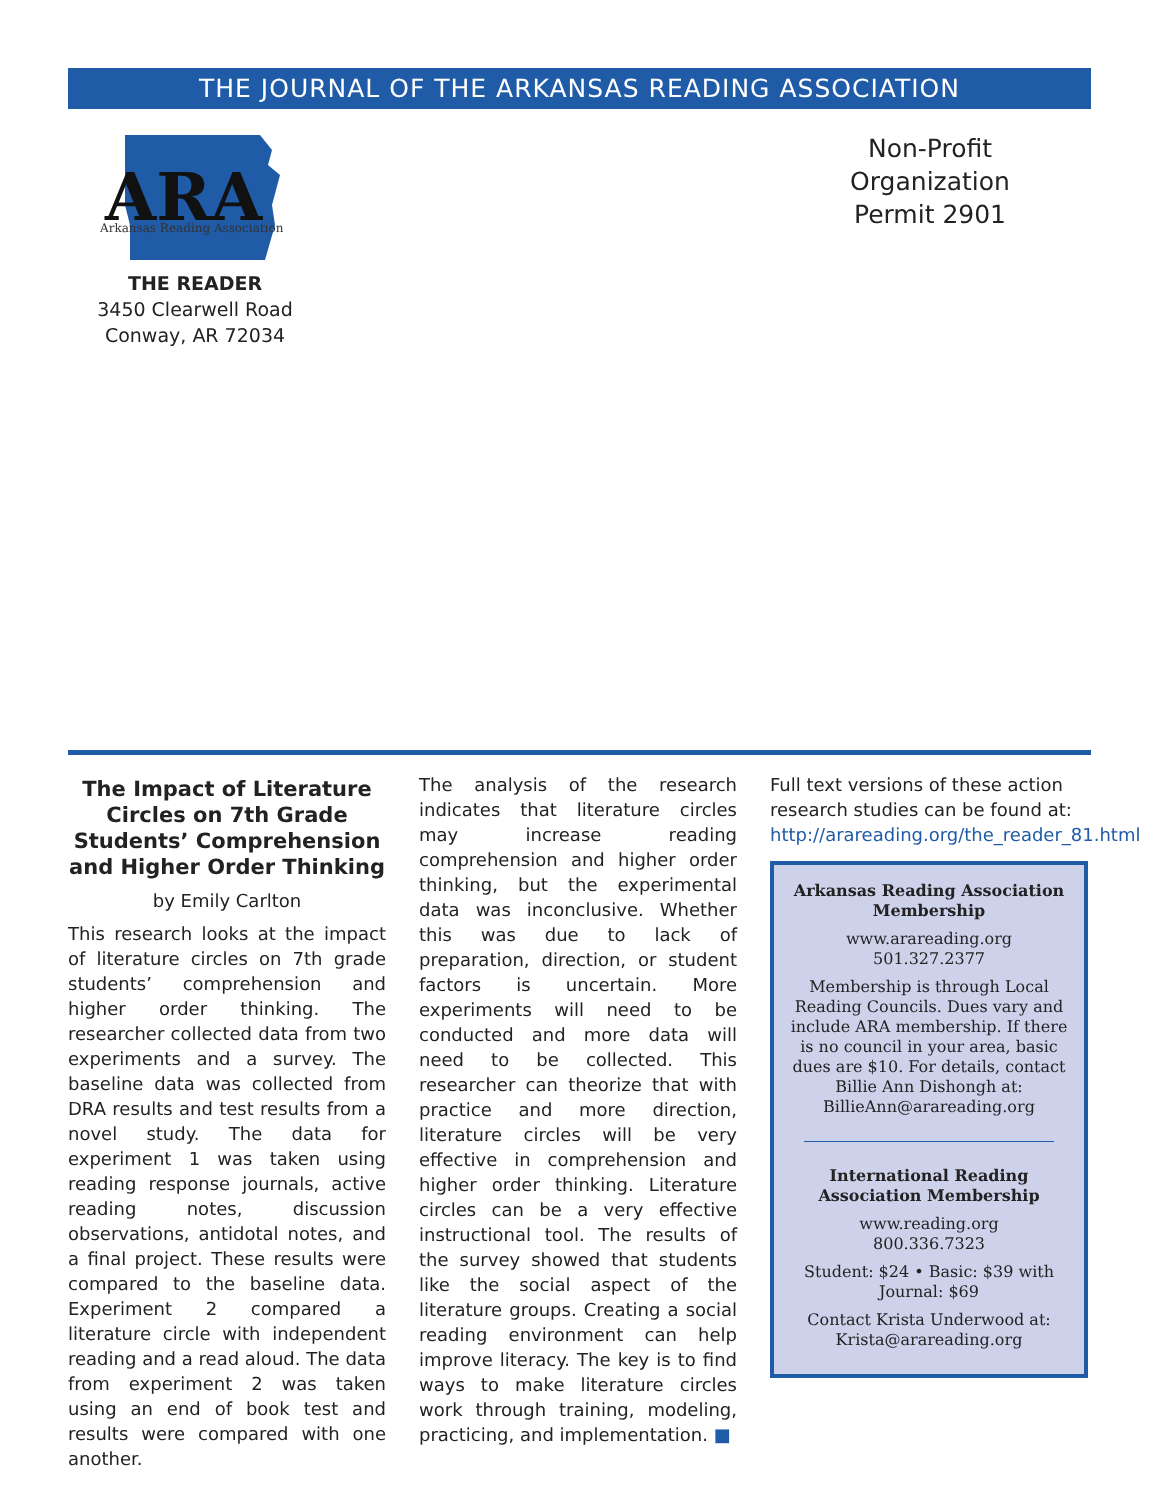THE JOURNAL OF THE ARKANSAS READING ASSOCIATION
ARA
Arkansas Reading Association
THE READER
3450 Clearwell Road
Conway, AR 72034
Non-Profit
Organization
Permit 2901
The Impact of Literature Circles on 7th Grade Students’ Comprehension and Higher Order Thinking
by Emily Carlton
This research looks at the impact of literature circles on 7th grade students’ comprehension and higher order thinking. The researcher collected data from two experiments and a survey. The baseline data was collected from DRA results and test results from a novel study. The data for experiment 1 was taken using reading response journals, active reading notes, discussion observations, antidotal notes, and a final project. These results were compared to the baseline data. Experiment 2 compared a literature circle with independent reading and a read aloud. The data from experiment 2 was taken using an end of book test and results were compared with one another.
The analysis of the research indicates that literature circles may increase reading comprehension and higher order thinking, but the experimental data was inconclusive. Whether this was due to lack of preparation, direction, or student factors is uncertain. More experiments will need to be conducted and more data will need to be collected. This researcher can theorize that with practice and more direction, literature circles will be very effective in comprehension and higher order thinking. Literature circles can be a very effective instructional tool. The results of the survey showed that students like the social aspect of the literature groups. Creating a social reading environment can help improve literacy. The key is to find ways to make literature circles work through training, modeling, practicing, and implementation. ■
Full text versions of these action research studies can be found at: http://arareading.org/the_reader_81.html
Arkansas Reading Association Membership
www.arareading.org
501.327.2377
Membership is through Local Reading Councils. Dues vary and include ARA membership. If there is no council in your area, basic dues are $10. For details, contact Billie Ann Dishongh at: BillieAnn@arareading.org
International Reading Association Membership
www.reading.org
800.336.7323
Student: $24 • Basic: $39 with Journal: $69
Contact Krista Underwood at: Krista@arareading.org